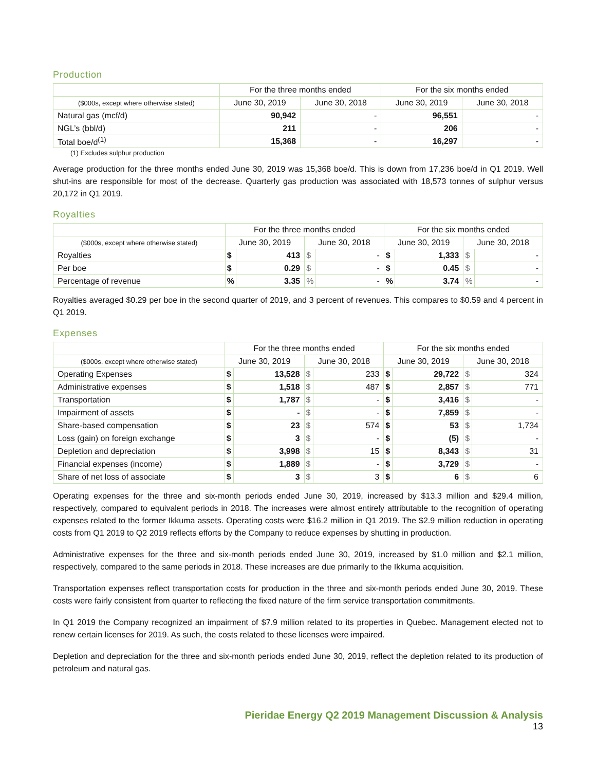Production
| | For the three months ended | | For the six months ended | |
| --- | --- | --- | --- | --- |
| ($000s, except where otherwise stated) | June 30, 2019 | June 30, 2018 | June 30, 2019 | June 30, 2018 |
| Natural gas (mcf/d) | 90,942 | - | 96,551 | - |
| NGL’s (bbl/d) | 211 | - | 206 | - |
| Total boe/d<sup>(1)</sup> | 15,368 | - | 16,297 | - |
(1) Excludes sulphur production
Average production for the three months ended June 30, 2019 was 15,368 boe/d. This is down from 17,236 boe/d in Q1 2019. Well shut-ins are responsible for most of the decrease. Quarterly gas production was associated with 18,573 tonnes of sulphur versus 20,172 in Q1 2019.
Royalties
| | For the three months ended | | | | For the six months ended | | | |
| --- | --- | --- | --- | --- | --- | --- | --- | --- |
| ($000s, except where otherwise stated) | June 30, 2019 | | June 30, 2018 | | June 30, 2019 | | June 30, 2018 | |
| Royalties | $ | 413 | $ | - | $ | 1,333 | $ | - |
| Per boe | $ | 0.29 | $ | - | $ | 0.45 | $ | - |
| Percentage of revenue | % | 3.35 | % | - | % | 3.74 | % | - |
Royalties averaged $0.29 per boe in the second quarter of 2019, and 3 percent of revenues. This compares to $0.59 and 4 percent in Q1 2019.
Expenses
| | For the three months ended | | | | For the six months ended | | | |
| --- | --- | --- | --- | --- | --- | --- | --- | --- |
| ($000s, except where otherwise stated) | June 30, 2019 | | June 30, 2018 | | June 30, 2019 | | June 30, 2018 | |
| Operating Expenses | $ | 13,528 | $ | 233 | $ | 29,722 | $ | 324 |
| Administrative expenses | $ | 1,518 | $ | 487 | $ | 2,857 | $ | 771 |
| Transportation | $ | 1,787 | $ | - | $ | 3,416 | $ | - |
| Impairment of assets | $ | - | $ | - | $ | 7,859 | $ | - |
| Share-based compensation | $ | 23 | $ | 574 | $ | 53 | $ | 1,734 |
| Loss (gain) on foreign exchange | $ | 3 | $ | - | $ | (5) | $ | - |
| Depletion and depreciation | $ | 3,998 | $ | 15 | $ | 8,343 | $ | 31 |
| Financial expenses (income) | $ | 1,889 | $ | - | $ | 3,729 | $ | - |
| Share of net loss of associate | $ | 3 | $ | 3 | $ | 6 | $ | 6 |
Operating expenses for the three and six-month periods ended June 30, 2019, increased by $13.3 million and $29.4 million, respectively, compared to equivalent periods in 2018. The increases were almost entirely attributable to the recognition of operating expenses related to the former Ikkuma assets. Operating costs were $16.2 million in Q1 2019. The $2.9 million reduction in operating costs from Q1 2019 to Q2 2019 reflects efforts by the Company to reduce expenses by shutting in production.
Administrative expenses for the three and six-month periods ended June 30, 2019, increased by $1.0 million and $2.1 million, respectively, compared to the same periods in 2018. These increases are due primarily to the Ikkuma acquisition.
Transportation expenses reflect transportation costs for production in the three and six-month periods ended June 30, 2019. These costs were fairly consistent from quarter to reflecting the fixed nature of the firm service transportation commitments.
In Q1 2019 the Company recognized an impairment of $7.9 million related to its properties in Quebec. Management elected not to renew certain licenses for 2019. As such, the costs related to these licenses were impaired.
Depletion and depreciation for the three and six-month periods ended June 30, 2019, reflect the depletion related to its production of petroleum and natural gas.
Pieridae Energy Q2 2019 Management Discussion & Analysis
13